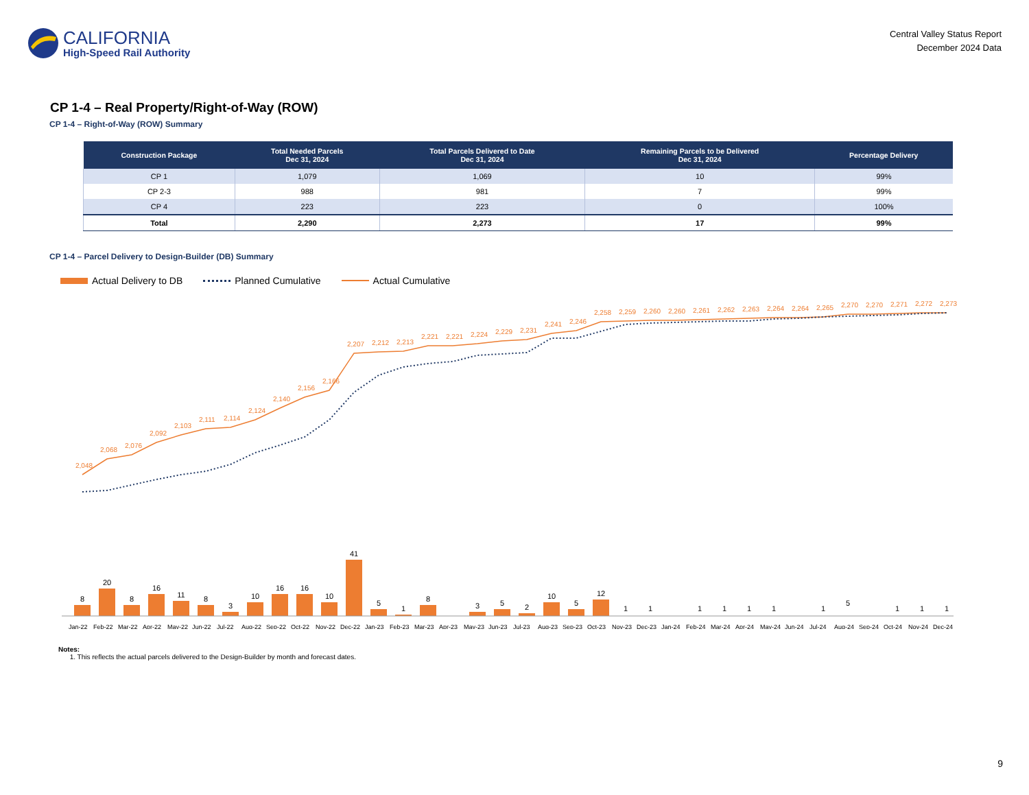CALIFORNIA
High-Speed Rail Authority
Central Valley Status Report
December 2024 Data
CP 1-4 – Real Property/Right-of-Way (ROW)
CP 1-4 – Right-of-Way (ROW) Summary
| Construction Package | Total Needed Parcels Dec 31, 2024 | Total Parcels Delivered to Date Dec 31, 2024 | Remaining Parcels to be Delivered Dec 31, 2024 | Percentage Delivery |
| --- | --- | --- | --- | --- |
| CP 1 | 1,079 | 1,069 | 10 | 99% |
| CP 2-3 | 988 | 981 | 7 | 99% |
| CP 4 | 223 | 223 | 0 | 100% |
| Total | 2,290 | 2,273 | 17 | 99% |
CP 1-4 – Parcel Delivery to Design-Builder (DB) Summary
Actual Delivery to DB Planned Cumulative Actual Cumulative
8
20
8
16
11
8
3
10
16
16
10
41
5
1
8
3
5
2
10
5
12
1
1
1
1
1
1
1
5
1
1
1
Jan-22
Feb-22
Mar-22
Apr-22
May-22
Jun-22
Jul-22
Aug-22
Sep-22
Oct-22
Nov-22
Dec-22
Jan-23
Feb-23
Mar-23
Apr-23
May-23
Jun-23
Jul-23
Aug-23
Sep-23
Oct-23
Nov-23
Dec-23
Jan-24
Feb-24
Mar-24
Apr-24
May-24
Jun-24
Jul-24
Aug-24
Sep-24
Oct-24
Nov-24
Dec-24
2,048
2,068
2,076
2,092
2,103
2,111
2,114
2,124
2,140
2,156
2,166
2,207
2,212
2,213
2,221
2,221
2,224
2,229
2,231
2,241
2,246
2,258
2,259
2,260
2,260
2,261
2,262
2,263
2,264
2,264
2,265
2,270
2,270
2,271
2,272
2,273
Notes:
1. This reflects the actual parcels delivered to the Design-Builder by month and forecast dates.
9